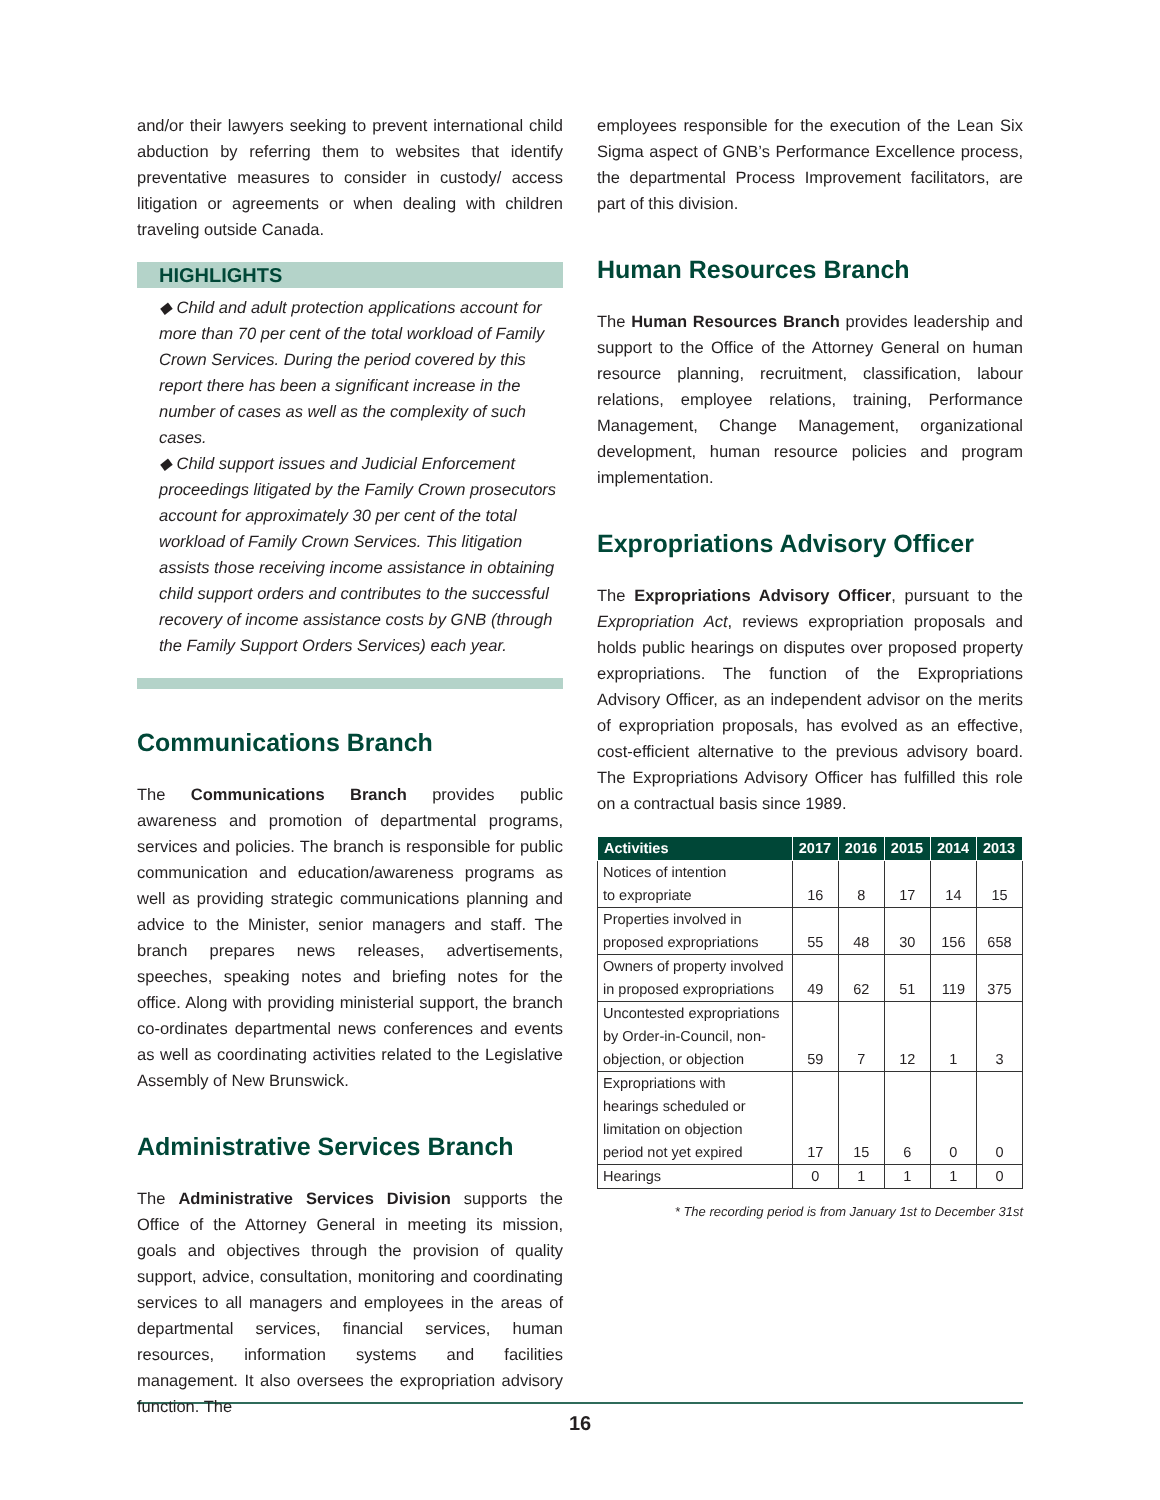and/or their lawyers seeking to prevent international child abduction by referring them to websites that identify preventative measures to consider in custody/ access litigation or agreements or when dealing with children traveling outside Canada.
HIGHLIGHTS
◆ Child and adult protection applications account for more than 70 per cent of the total workload of Family Crown Services. During the period covered by this report there has been a significant increase in the number of cases as well as the complexity of such cases.
◆ Child support issues and Judicial Enforcement proceedings litigated by the Family Crown prosecutors account for approximately 30 per cent of the total workload of Family Crown Services. This litigation assists those receiving income assistance in obtaining child support orders and contributes to the successful recovery of income assistance costs by GNB (through the Family Support Orders Services) each year.
Communications Branch
The Communications Branch provides public awareness and promotion of departmental programs, services and policies. The branch is responsible for public communication and education/awareness programs as well as providing strategic communications planning and advice to the Minister, senior managers and staff. The branch prepares news releases, advertisements, speeches, speaking notes and briefing notes for the office. Along with providing ministerial support, the branch co-ordinates departmental news conferences and events as well as coordinating activities related to the Legislative Assembly of New Brunswick.
Administrative Services Branch
The Administrative Services Division supports the Office of the Attorney General in meeting its mission, goals and objectives through the provision of quality support, advice, consultation, monitoring and coordinating services to all managers and employees in the areas of departmental services, financial services, human resources, information systems and facilities management. It also oversees the expropriation advisory function. The
employees responsible for the execution of the Lean Six Sigma aspect of GNB’s Performance Excellence process, the departmental Process Improvement facilitators, are part of this division.
Human Resources Branch
The Human Resources Branch provides leadership and support to the Office of the Attorney General on human resource planning, recruitment, classification, labour relations, employee relations, training, Performance Management, Change Management, organizational development, human resource policies and program implementation.
Expropriations Advisory Officer
The Expropriations Advisory Officer, pursuant to the Expropriation Act, reviews expropriation proposals and holds public hearings on disputes over proposed property expropriations. The function of the Expropriations Advisory Officer, as an independent advisor on the merits of expropriation proposals, has evolved as an effective, cost-efficient alternative to the previous advisory board. The Expropriations Advisory Officer has fulfilled this role on a contractual basis since 1989.
| Activities | 2017 | 2016 | 2015 | 2014 | 2013 |
| --- | --- | --- | --- | --- | --- |
| Notices of intention to expropriate | 16 | 8 | 17 | 14 | 15 |
| Properties involved in proposed expropriations | 55 | 48 | 30 | 156 | 658 |
| Owners of property involved in proposed expropriations | 49 | 62 | 51 | 119 | 375 |
| Uncontested expropriations by Order-in-Council, non- objection, or objection | 59 | 7 | 12 | 1 | 3 |
| Expropriations with hearings scheduled or limitation on objection period not yet expired | 17 | 15 | 6 | 0 | 0 |
| Hearings | 0 | 1 | 1 | 1 | 0 |
* The recording period is from January 1st to December 31st
16